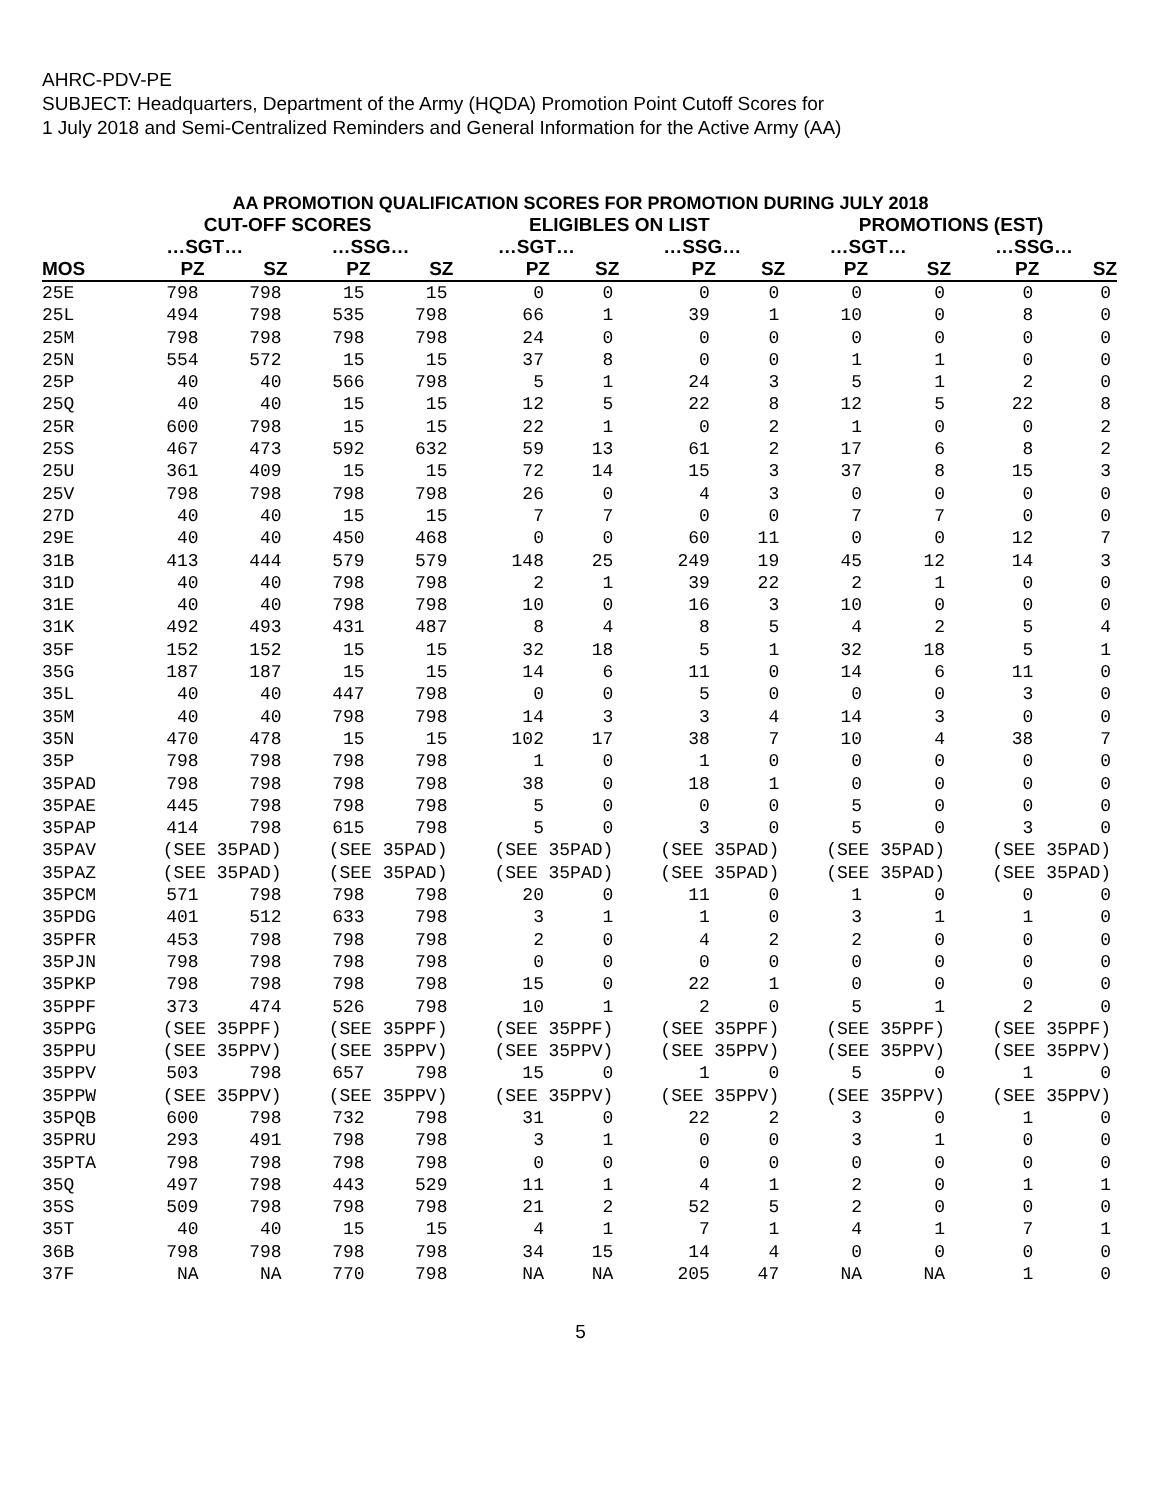AHRC-PDV-PE
SUBJECT: Headquarters, Department of the Army (HQDA) Promotion Point Cutoff Scores for
1 July 2018 and Semi-Centralized Reminders and General Information for the Active Army (AA)
AA PROMOTION QUALIFICATION SCORES FOR PROMOTION DURING JULY 2018
| | CUT-OFF SCORES | | | | ELIGIBLES ON LIST | | | | PROMOTIONS (EST) | | | |
| --- | --- | --- | --- | --- | --- | --- | --- | --- | --- | --- | --- | --- |
| | …SGT… | | …SSG… | | …SGT… | | …SSG… | | …SGT… | | …SSG… | |
| MOS | PZ | SZ | PZ | SZ | PZ | SZ | PZ | SZ | PZ | SZ | PZ | SZ |
| 25E | 798 | 798 | 15 | 15 | 0 | 0 | 0 | 0 | 0 | 0 | 0 | 0 |
| 25L | 494 | 798 | 535 | 798 | 66 | 1 | 39 | 1 | 10 | 0 | 8 | 0 |
| 25M | 798 | 798 | 798 | 798 | 24 | 0 | 0 | 0 | 0 | 0 | 0 | 0 |
| 25N | 554 | 572 | 15 | 15 | 37 | 8 | 0 | 0 | 1 | 1 | 0 | 0 |
| 25P | 40 | 40 | 566 | 798 | 5 | 1 | 24 | 3 | 5 | 1 | 2 | 0 |
| 25Q | 40 | 40 | 15 | 15 | 12 | 5 | 22 | 8 | 12 | 5 | 22 | 8 |
| 25R | 600 | 798 | 15 | 15 | 22 | 1 | 0 | 2 | 1 | 0 | 0 | 2 |
| 25S | 467 | 473 | 592 | 632 | 59 | 13 | 61 | 2 | 17 | 6 | 8 | 2 |
| 25U | 361 | 409 | 15 | 15 | 72 | 14 | 15 | 3 | 37 | 8 | 15 | 3 |
| 25V | 798 | 798 | 798 | 798 | 26 | 0 | 4 | 3 | 0 | 0 | 0 | 0 |
| 27D | 40 | 40 | 15 | 15 | 7 | 7 | 0 | 0 | 7 | 7 | 0 | 0 |
| 29E | 40 | 40 | 450 | 468 | 0 | 0 | 60 | 11 | 0 | 0 | 12 | 7 |
| 31B | 413 | 444 | 579 | 579 | 148 | 25 | 249 | 19 | 45 | 12 | 14 | 3 |
| 31D | 40 | 40 | 798 | 798 | 2 | 1 | 39 | 22 | 2 | 1 | 0 | 0 |
| 31E | 40 | 40 | 798 | 798 | 10 | 0 | 16 | 3 | 10 | 0 | 0 | 0 |
| 31K | 492 | 493 | 431 | 487 | 8 | 4 | 8 | 5 | 4 | 2 | 5 | 4 |
| 35F | 152 | 152 | 15 | 15 | 32 | 18 | 5 | 1 | 32 | 18 | 5 | 1 |
| 35G | 187 | 187 | 15 | 15 | 14 | 6 | 11 | 0 | 14 | 6 | 11 | 0 |
| 35L | 40 | 40 | 447 | 798 | 0 | 0 | 5 | 0 | 0 | 0 | 3 | 0 |
| 35M | 40 | 40 | 798 | 798 | 14 | 3 | 3 | 4 | 14 | 3 | 0 | 0 |
| 35N | 470 | 478 | 15 | 15 | 102 | 17 | 38 | 7 | 10 | 4 | 38 | 7 |
| 35P | 798 | 798 | 798 | 798 | 1 | 0 | 1 | 0 | 0 | 0 | 0 | 0 |
| 35PAD | 798 | 798 | 798 | 798 | 38 | 0 | 18 | 1 | 0 | 0 | 0 | 0 |
| 35PAE | 445 | 798 | 798 | 798 | 5 | 0 | 0 | 0 | 5 | 0 | 0 | 0 |
| 35PAP | 414 | 798 | 615 | 798 | 5 | 0 | 3 | 0 | 5 | 0 | 3 | 0 |
| 35PAV | (SEE 35PAD) | | (SEE 35PAD) | | (SEE 35PAD) | | (SEE 35PAD) | | (SEE 35PAD) | | (SEE 35PAD) | |
| 35PAZ | (SEE 35PAD) | | (SEE 35PAD) | | (SEE 35PAD) | | (SEE 35PAD) | | (SEE 35PAD) | | (SEE 35PAD) | |
| 35PCM | 571 | 798 | 798 | 798 | 20 | 0 | 11 | 0 | 1 | 0 | 0 | 0 |
| 35PDG | 401 | 512 | 633 | 798 | 3 | 1 | 1 | 0 | 3 | 1 | 1 | 0 |
| 35PFR | 453 | 798 | 798 | 798 | 2 | 0 | 4 | 2 | 2 | 0 | 0 | 0 |
| 35PJN | 798 | 798 | 798 | 798 | 0 | 0 | 0 | 0 | 0 | 0 | 0 | 0 |
| 35PKP | 798 | 798 | 798 | 798 | 15 | 0 | 22 | 1 | 0 | 0 | 0 | 0 |
| 35PPF | 373 | 474 | 526 | 798 | 10 | 1 | 2 | 0 | 5 | 1 | 2 | 0 |
| 35PPG | (SEE 35PPF) | | (SEE 35PPF) | | (SEE 35PPF) | | (SEE 35PPF) | | (SEE 35PPF) | | (SEE 35PPF) | |
| 35PPU | (SEE 35PPV) | | (SEE 35PPV) | | (SEE 35PPV) | | (SEE 35PPV) | | (SEE 35PPV) | | (SEE 35PPV) | |
| 35PPV | 503 | 798 | 657 | 798 | 15 | 0 | 1 | 0 | 5 | 0 | 1 | 0 |
| 35PPW | (SEE 35PPV) | | (SEE 35PPV) | | (SEE 35PPV) | | (SEE 35PPV) | | (SEE 35PPV) | | (SEE 35PPV) | |
| 35PQB | 600 | 798 | 732 | 798 | 31 | 0 | 22 | 2 | 3 | 0 | 1 | 0 |
| 35PRU | 293 | 491 | 798 | 798 | 3 | 1 | 0 | 0 | 3 | 1 | 0 | 0 |
| 35PTA | 798 | 798 | 798 | 798 | 0 | 0 | 0 | 0 | 0 | 0 | 0 | 0 |
| 35Q | 497 | 798 | 443 | 529 | 11 | 1 | 4 | 1 | 2 | 0 | 1 | 1 |
| 35S | 509 | 798 | 798 | 798 | 21 | 2 | 52 | 5 | 2 | 0 | 0 | 0 |
| 35T | 40 | 40 | 15 | 15 | 4 | 1 | 7 | 1 | 4 | 1 | 7 | 1 |
| 36B | 798 | 798 | 798 | 798 | 34 | 15 | 14 | 4 | 0 | 0 | 0 | 0 |
| 37F | NA | NA | 770 | 798 | NA | NA | 205 | 47 | NA | NA | 1 | 0 |
5